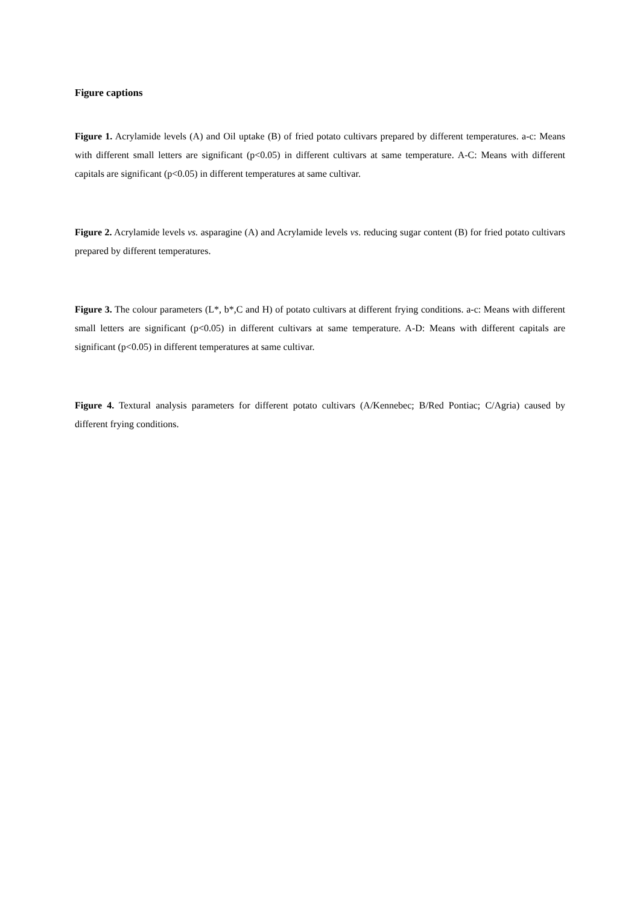Figure captions
Figure 1. Acrylamide levels (A) and Oil uptake (B) of fried potato cultivars prepared by different temperatures. a-c: Means with different small letters are significant (p<0.05) in different cultivars at same temperature. A-C: Means with different capitals are significant (p<0.05) in different temperatures at same cultivar.
Figure 2. Acrylamide levels vs. asparagine (A) and Acrylamide levels vs. reducing sugar content (B) for fried potato cultivars prepared by different temperatures.
Figure 3. The colour parameters (L*, b*,C and H) of potato cultivars at different frying conditions. a-c: Means with different small letters are significant (p<0.05) in different cultivars at same temperature. A-D: Means with different capitals are significant (p<0.05) in different temperatures at same cultivar.
Figure 4. Textural analysis parameters for different potato cultivars (A/Kennebec; B/Red Pontiac; C/Agria) caused by different frying conditions.